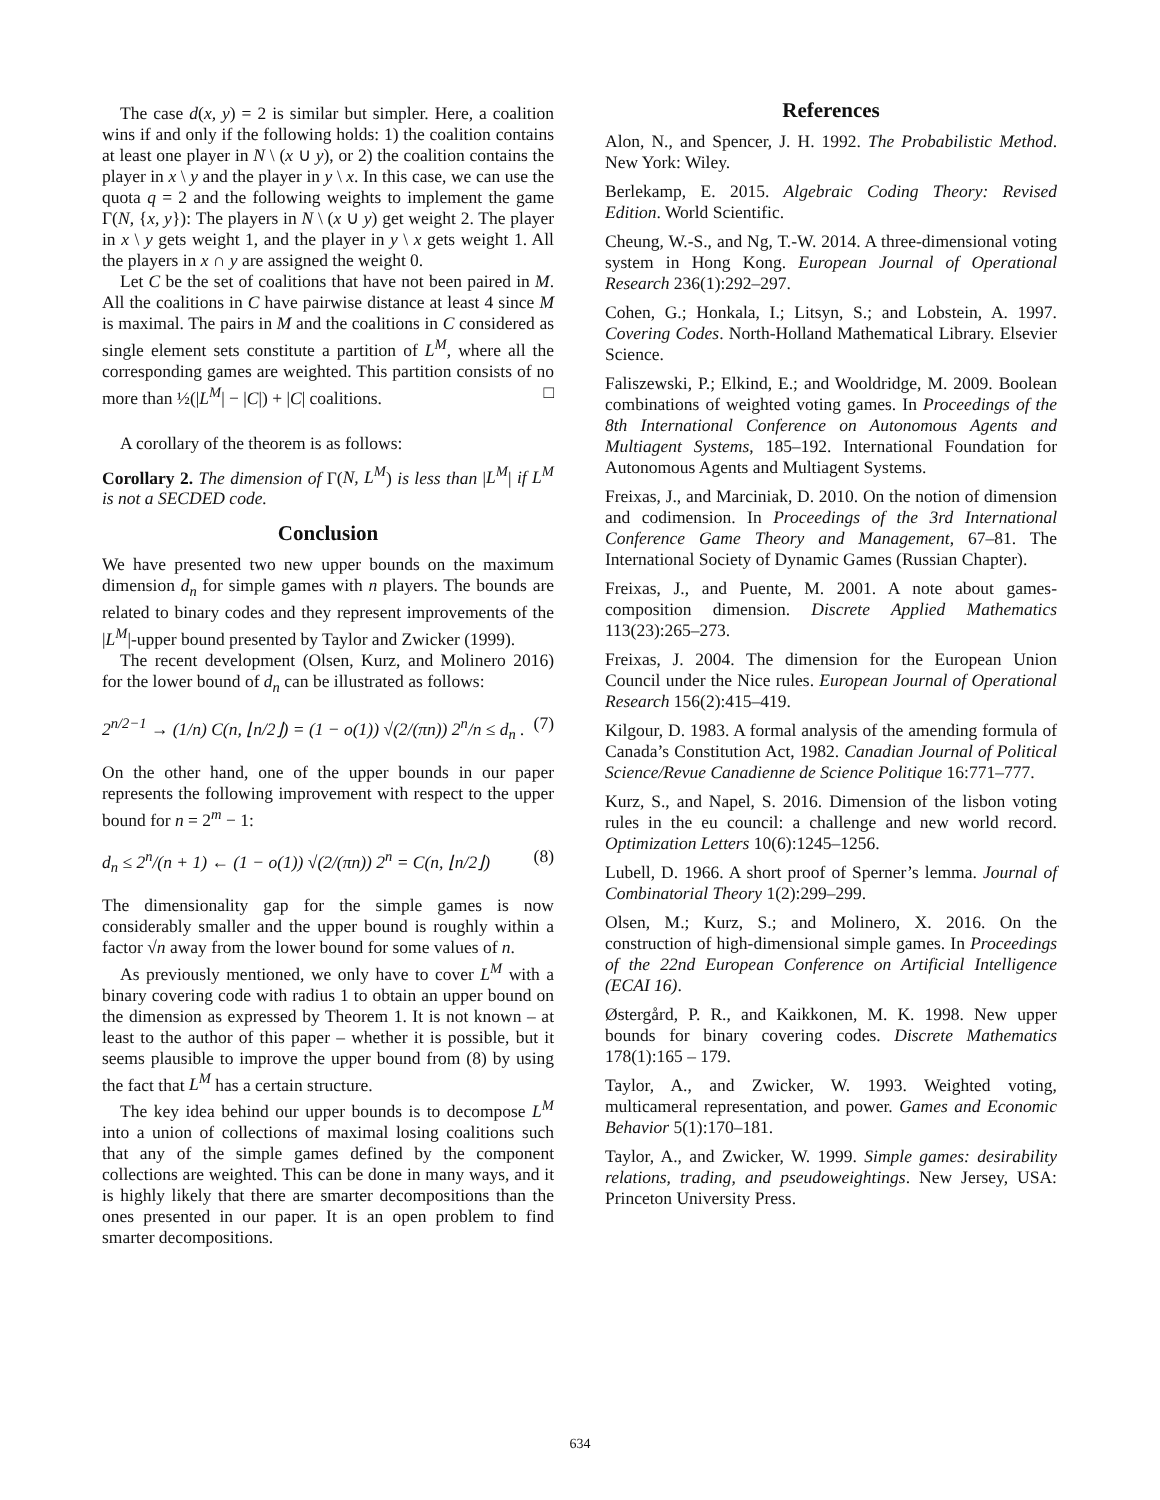The case d(x, y) = 2 is similar but simpler. Here, a coalition wins if and only if the following holds: 1) the coalition contains at least one player in N \ (x ∪ y), or 2) the coalition contains the player in x \ y and the player in y \ x. In this case, we can use the quota q = 2 and the following weights to implement the game Γ(N, {x, y}): The players in N \ (x ∪ y) get weight 2. The player in x \ y gets weight 1, and the player in y \ x gets weight 1. All the players in x ∩ y are assigned the weight 0.
Let C be the set of coalitions that have not been paired in M. All the coalitions in C have pairwise distance at least 4 since M is maximal. The pairs in M and the coalitions in C considered as single element sets constitute a partition of L<sup>M</sup>, where all the corresponding games are weighted. This partition consists of no more than ½(|L<sup>M</sup>| − |C|) + |C| coalitions. □
A corollary of the theorem is as follows:
Corollary 2. The dimension of Γ(N, L<sup>M</sup>) is less than |L<sup>M</sup>| if L<sup>M</sup> is not a SECDED code.
Conclusion
We have presented two new upper bounds on the maximum dimension d<sub>n</sub> for simple games with n players. The bounds are related to binary codes and they represent improvements of the |L<sup>M</sup>|-upper bound presented by Taylor and Zwicker (1999).
The recent development (Olsen, Kurz, and Molinero 2016) for the lower bound of d<sub>n</sub> can be illustrated as follows:
2<sup>n/2−1</sup> → (1/n) C(n, ⌊n/2⌋) = (1 − o(1)) √(2/(πn)) 2<sup>n</sup>/n ≤ d<sub>n</sub> . (7)
On the other hand, one of the upper bounds in our paper represents the following improvement with respect to the upper bound for n = 2<sup>m</sup> − 1:
d<sub>n</sub> ≤ 2<sup>n</sup>/(n + 1) ← (1 − o(1)) √(2/(πn)) 2<sup>n</sup> = C(n, ⌊n/2⌋) (8)
The dimensionality gap for the simple games is now considerably smaller and the upper bound is roughly within a factor √n away from the lower bound for some values of n.
As previously mentioned, we only have to cover L<sup>M</sup> with a binary covering code with radius 1 to obtain an upper bound on the dimension as expressed by Theorem 1. It is not known – at least to the author of this paper – whether it is possible, but it seems plausible to improve the upper bound from (8) by using the fact that L<sup>M</sup> has a certain structure.
The key idea behind our upper bounds is to decompose L<sup>M</sup> into a union of collections of maximal losing coalitions such that any of the simple games defined by the component collections are weighted. This can be done in many ways, and it is highly likely that there are smarter decompositions than the ones presented in our paper. It is an open problem to find smarter decompositions.
References
Alon, N., and Spencer, J. H. 1992. The Probabilistic Method. New York: Wiley.
Berlekamp, E. 2015. Algebraic Coding Theory: Revised Edition. World Scientific.
Cheung, W.-S., and Ng, T.-W. 2014. A three-dimensional voting system in Hong Kong. European Journal of Operational Research 236(1):292–297.
Cohen, G.; Honkala, I.; Litsyn, S.; and Lobstein, A. 1997. Covering Codes. North-Holland Mathematical Library. Elsevier Science.
Faliszewski, P.; Elkind, E.; and Wooldridge, M. 2009. Boolean combinations of weighted voting games. In Proceedings of the 8th International Conference on Autonomous Agents and Multiagent Systems, 185–192. International Foundation for Autonomous Agents and Multiagent Systems.
Freixas, J., and Marciniak, D. 2010. On the notion of dimension and codimension. In Proceedings of the 3rd International Conference Game Theory and Management, 67–81. The International Society of Dynamic Games (Russian Chapter).
Freixas, J., and Puente, M. 2001. A note about games-composition dimension. Discrete Applied Mathematics 113(23):265–273.
Freixas, J. 2004. The dimension for the European Union Council under the Nice rules. European Journal of Operational Research 156(2):415–419.
Kilgour, D. 1983. A formal analysis of the amending formula of Canada’s Constitution Act, 1982. Canadian Journal of Political Science/Revue Canadienne de Science Politique 16:771–777.
Kurz, S., and Napel, S. 2016. Dimension of the lisbon voting rules in the eu council: a challenge and new world record. Optimization Letters 10(6):1245–1256.
Lubell, D. 1966. A short proof of Sperner’s lemma. Journal of Combinatorial Theory 1(2):299–299.
Olsen, M.; Kurz, S.; and Molinero, X. 2016. On the construction of high-dimensional simple games. In Proceedings of the 22nd European Conference on Artificial Intelligence (ECAI 16).
Østergård, P. R., and Kaikkonen, M. K. 1998. New upper bounds for binary covering codes. Discrete Mathematics 178(1):165 – 179.
Taylor, A., and Zwicker, W. 1993. Weighted voting, multicameral representation, and power. Games and Economic Behavior 5(1):170–181.
Taylor, A., and Zwicker, W. 1999. Simple games: desirability relations, trading, and pseudoweightings. New Jersey, USA: Princeton University Press.
634